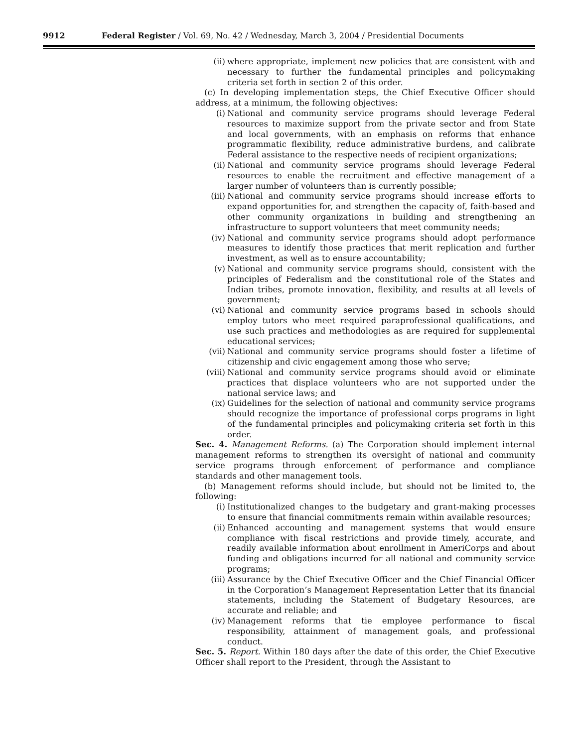9912 Federal Register / Vol. 69, No. 42 / Wednesday, March 3, 2004 / Presidential Documents
(ii) where appropriate, implement new policies that are consistent with and necessary to further the fundamental principles and policymaking criteria set forth in section 2 of this order.
(c) In developing implementation steps, the Chief Executive Officer should address, at a minimum, the following objectives:
(i) National and community service programs should leverage Federal resources to maximize support from the private sector and from State and local governments, with an emphasis on reforms that enhance programmatic flexibility, reduce administrative burdens, and calibrate Federal assistance to the respective needs of recipient organizations;
(ii) National and community service programs should leverage Federal resources to enable the recruitment and effective management of a larger number of volunteers than is currently possible;
(iii) National and community service programs should increase efforts to expand opportunities for, and strengthen the capacity of, faith-based and other community organizations in building and strengthening an infrastructure to support volunteers that meet community needs;
(iv) National and community service programs should adopt performance measures to identify those practices that merit replication and further investment, as well as to ensure accountability;
(v) National and community service programs should, consistent with the principles of Federalism and the constitutional role of the States and Indian tribes, promote innovation, flexibility, and results at all levels of government;
(vi) National and community service programs based in schools should employ tutors who meet required paraprofessional qualifications, and use such practices and methodologies as are required for supplemental educational services;
(vii) National and community service programs should foster a lifetime of citizenship and civic engagement among those who serve;
(viii) National and community service programs should avoid or eliminate practices that displace volunteers who are not supported under the national service laws; and
(ix) Guidelines for the selection of national and community service programs should recognize the importance of professional corps programs in light of the fundamental principles and policymaking criteria set forth in this order.
Sec. 4. Management Reforms. (a) The Corporation should implement internal management reforms to strengthen its oversight of national and community service programs through enforcement of performance and compliance standards and other management tools.
(b) Management reforms should include, but should not be limited to, the following:
(i) Institutionalized changes to the budgetary and grant-making processes to ensure that financial commitments remain within available resources;
(ii) Enhanced accounting and management systems that would ensure compliance with fiscal restrictions and provide timely, accurate, and readily available information about enrollment in AmeriCorps and about funding and obligations incurred for all national and community service programs;
(iii) Assurance by the Chief Executive Officer and the Chief Financial Officer in the Corporation’s Management Representation Letter that its financial statements, including the Statement of Budgetary Resources, are accurate and reliable; and
(iv) Management reforms that tie employee performance to fiscal responsibility, attainment of management goals, and professional conduct.
Sec. 5. Report. Within 180 days after the date of this order, the Chief Executive Officer shall report to the President, through the Assistant to